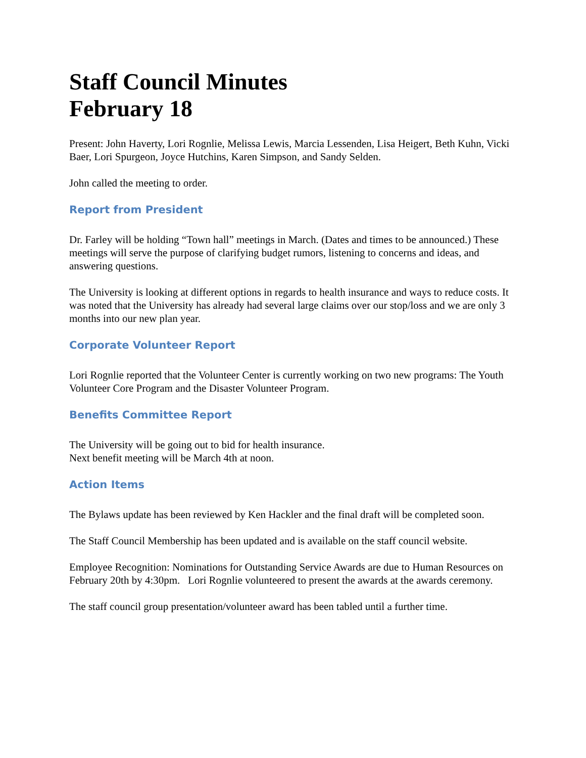Staff Council Minutes
February 18
Present: John Haverty, Lori Rognlie, Melissa Lewis, Marcia Lessenden, Lisa Heigert, Beth Kuhn, Vicki Baer, Lori Spurgeon, Joyce Hutchins, Karen Simpson, and Sandy Selden.
John called the meeting to order.
Report from President
Dr. Farley will be holding “Town hall” meetings in March. (Dates and times to be announced.) These meetings will serve the purpose of clarifying budget rumors, listening to concerns and ideas, and answering questions.
The University is looking at different options in regards to health insurance and ways to reduce costs. It was noted that the University has already had several large claims over our stop/loss and we are only 3 months into our new plan year.
Corporate Volunteer Report
Lori Rognlie reported that the Volunteer Center is currently working on two new programs: The Youth Volunteer Core Program and the Disaster Volunteer Program.
Benefits Committee Report
The University will be going out to bid for health insurance.
Next benefit meeting will be March 4th at noon.
Action Items
The Bylaws update has been reviewed by Ken Hackler and the final draft will be completed soon.
The Staff Council Membership has been updated and is available on the staff council website.
Employee Recognition: Nominations for Outstanding Service Awards are due to Human Resources on February 20th by 4:30pm. Lori Rognlie volunteered to present the awards at the awards ceremony.
The staff council group presentation/volunteer award has been tabled until a further time.